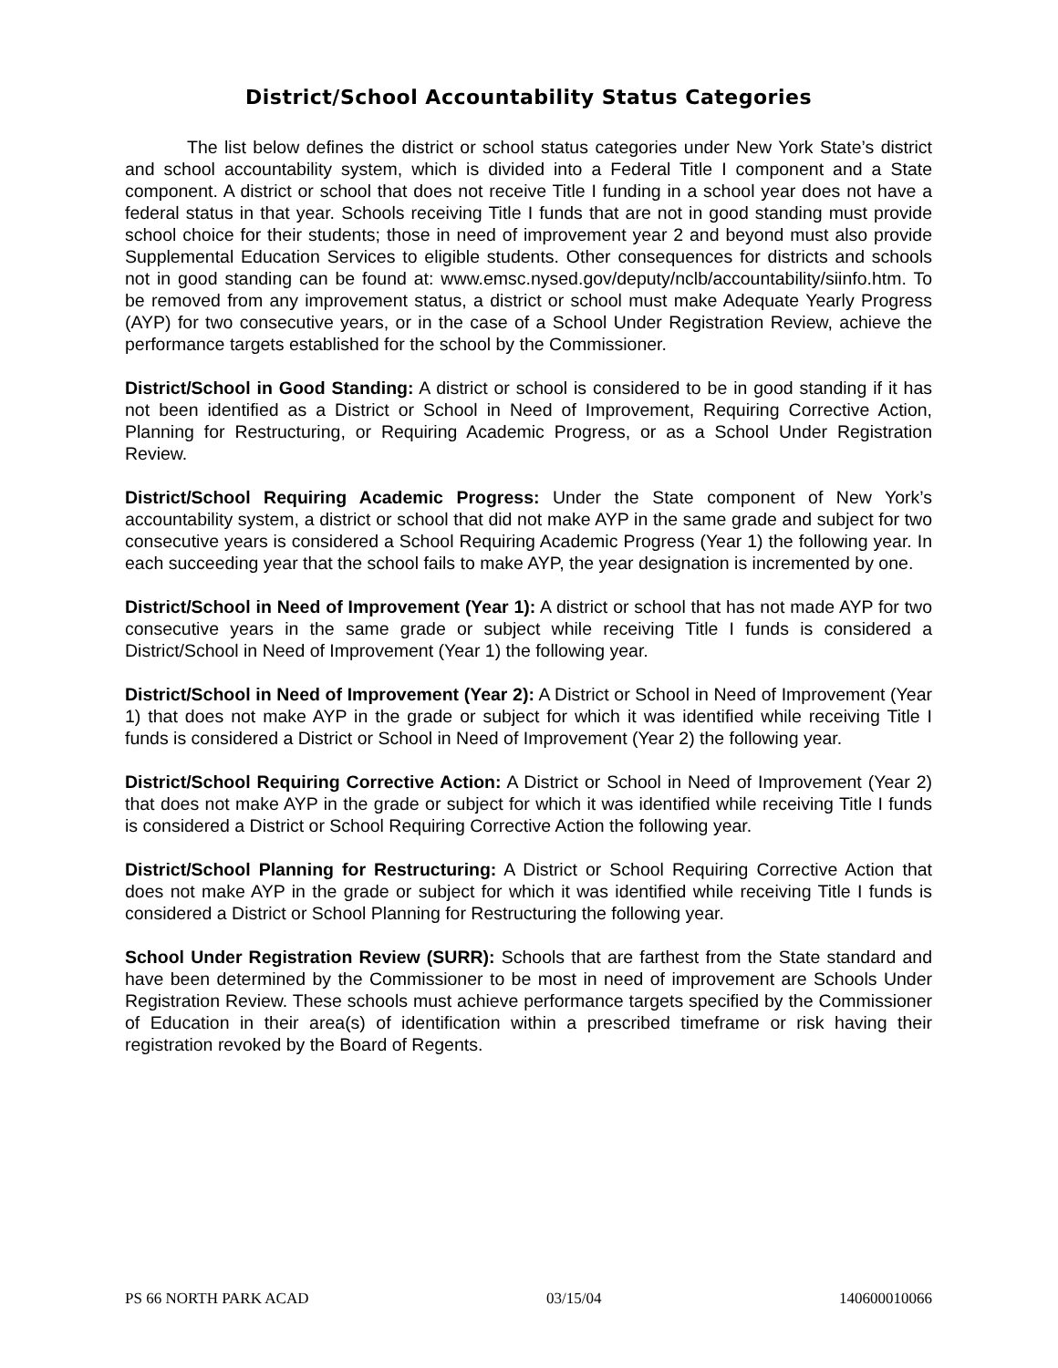District/School Accountability Status Categories
The list below defines the district or school status categories under New York State’s district and school accountability system, which is divided into a Federal Title I component and a State component. A district or school that does not receive Title I funding in a school year does not have a federal status in that year. Schools receiving Title I funds that are not in good standing must provide school choice for their students; those in need of improvement year 2 and beyond must also provide Supplemental Education Services to eligible students. Other consequences for districts and schools not in good standing can be found at: www.emsc.nysed.gov/deputy/nclb/accountability/siinfo.htm. To be removed from any improvement status, a district or school must make Adequate Yearly Progress (AYP) for two consecutive years, or in the case of a School Under Registration Review, achieve the performance targets established for the school by the Commissioner.
District/School in Good Standing: A district or school is considered to be in good standing if it has not been identified as a District or School in Need of Improvement, Requiring Corrective Action, Planning for Restructuring, or Requiring Academic Progress, or as a School Under Registration Review.
District/School Requiring Academic Progress: Under the State component of New York’s accountability system, a district or school that did not make AYP in the same grade and subject for two consecutive years is considered a School Requiring Academic Progress (Year 1) the following year. In each succeeding year that the school fails to make AYP, the year designation is incremented by one.
District/School in Need of Improvement (Year 1): A district or school that has not made AYP for two consecutive years in the same grade or subject while receiving Title I funds is considered a District/School in Need of Improvement (Year 1) the following year.
District/School in Need of Improvement (Year 2): A District or School in Need of Improvement (Year 1) that does not make AYP in the grade or subject for which it was identified while receiving Title I funds is considered a District or School in Need of Improvement (Year 2) the following year.
District/School Requiring Corrective Action: A District or School in Need of Improvement (Year 2) that does not make AYP in the grade or subject for which it was identified while receiving Title I funds is considered a District or School Requiring Corrective Action the following year.
District/School Planning for Restructuring: A District or School Requiring Corrective Action that does not make AYP in the grade or subject for which it was identified while receiving Title I funds is considered a District or School Planning for Restructuring the following year.
School Under Registration Review (SURR): Schools that are farthest from the State standard and have been determined by the Commissioner to be most in need of improvement are Schools Under Registration Review. These schools must achieve performance targets specified by the Commissioner of Education in their area(s) of identification within a prescribed timeframe or risk having their registration revoked by the Board of Regents.
PS 66 NORTH PARK ACAD 03/15/04 140600010066